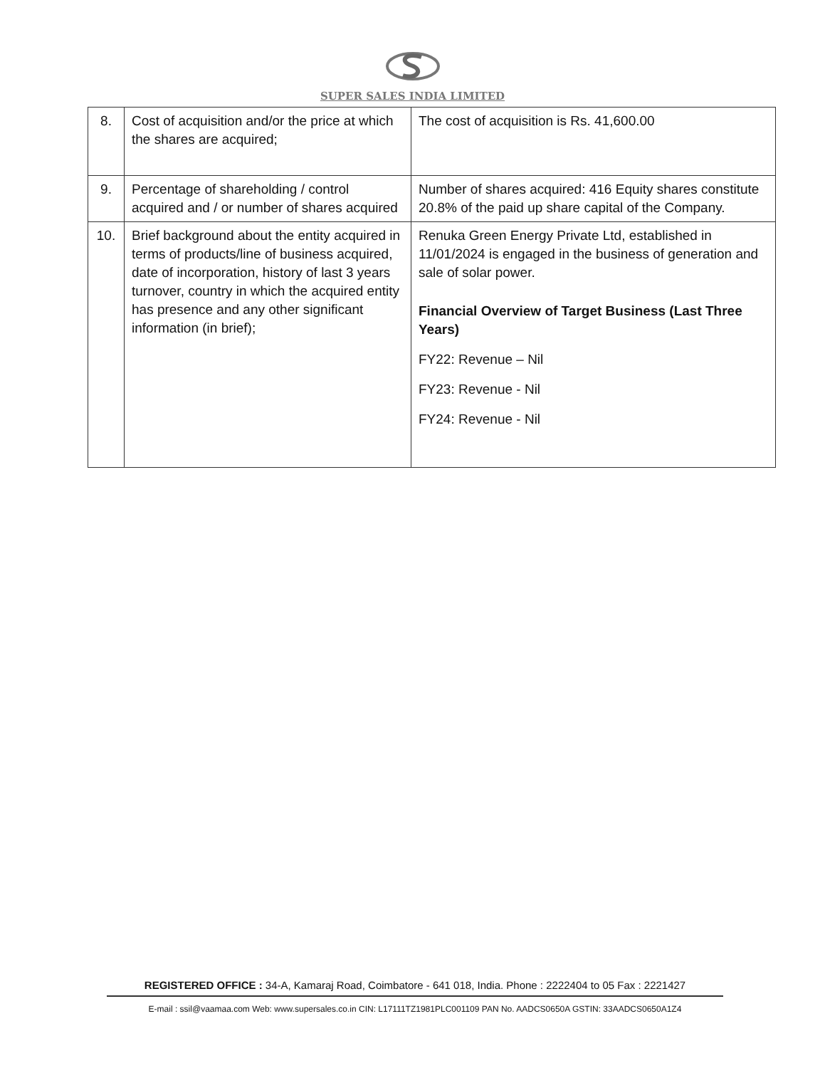SUPER SALES INDIA LIMITED
| 8. | Cost of acquisition and/or the price at which the shares are acquired; | The cost of acquisition is Rs. 41,600.00 |
| 9. | Percentage of shareholding / control acquired and / or number of shares acquired | Number of shares acquired: 416 Equity shares constitute 20.8% of the paid up share capital of the Company. |
| 10. | Brief background about the entity acquired in terms of products/line of business acquired, date of incorporation, history of last 3 years turnover, country in which the acquired entity has presence and any other significant information (in brief); | Renuka Green Energy Private Ltd, established in 11/01/2024 is engaged in the business of generation and sale of solar power. Financial Overview of Target Business (Last Three Years) FY22: Revenue – Nil FY23: Revenue - Nil FY24: Revenue - Nil |
REGISTERED OFFICE : 34-A, Kamaraj Road, Coimbatore - 641 018, India. Phone : 2222404 to 05 Fax : 2221427
E-mail : ssil@vaamaa.com Web: www.supersales.co.in CIN: L17111TZ1981PLC001109 PAN No. AADCS0650A GSTIN: 33AADCS0650A1Z4